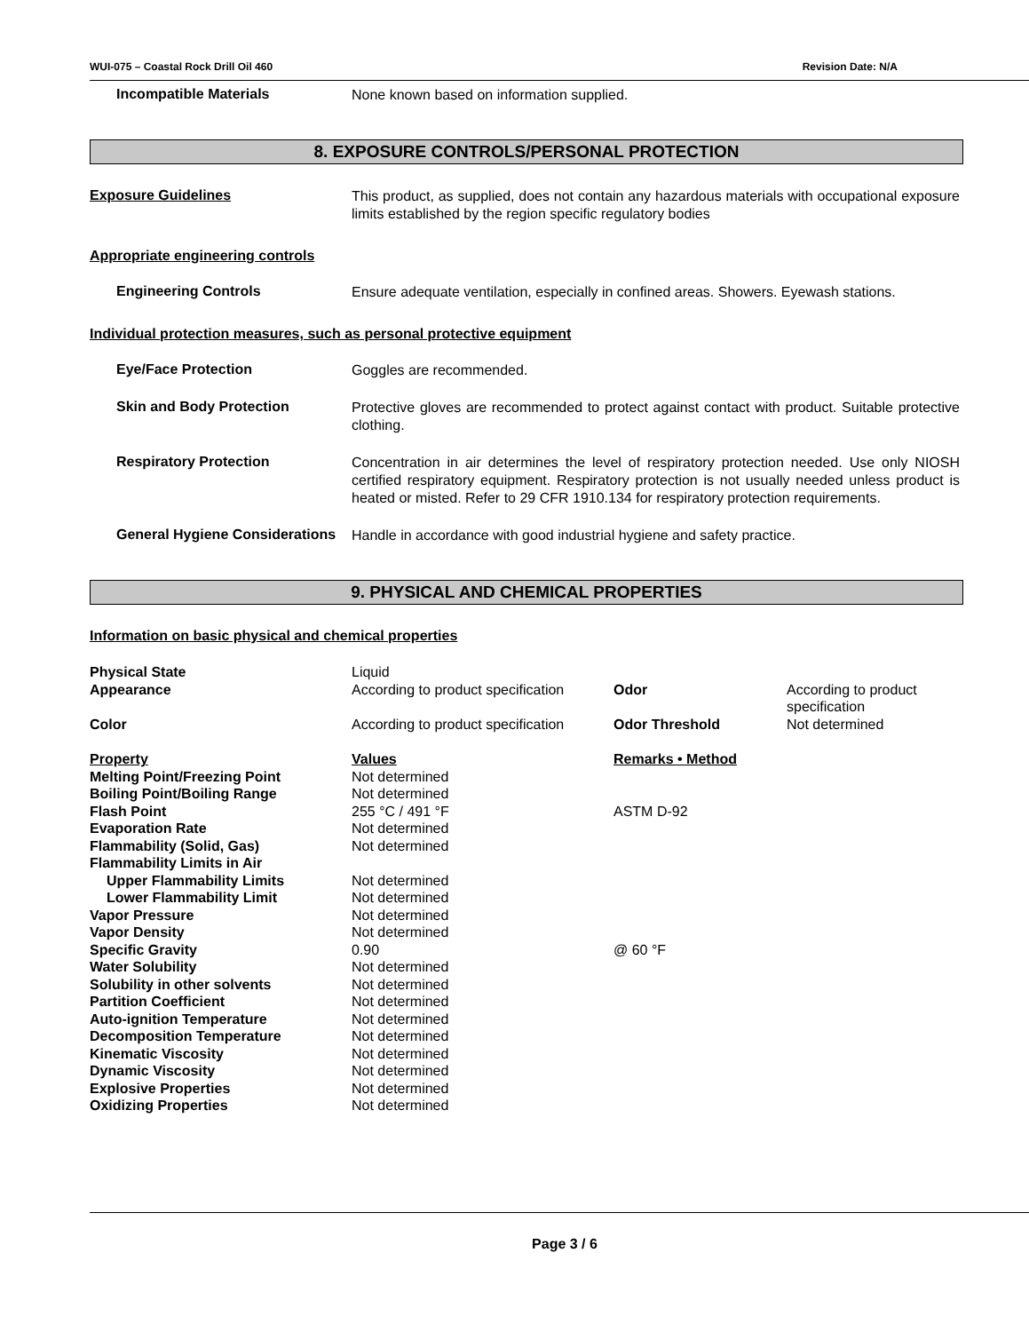WUI-075 – Coastal Rock Drill Oil 460 Revision Date: N/A
Incompatible Materials
None known based on information supplied.
8. EXPOSURE CONTROLS/PERSONAL PROTECTION
Exposure Guidelines
This product, as supplied, does not contain any hazardous materials with occupational exposure limits established by the region specific regulatory bodies
Appropriate engineering controls
Engineering Controls
Ensure adequate ventilation, especially in confined areas. Showers. Eyewash stations.
Individual protection measures, such as personal protective equipment
Eye/Face Protection
Goggles are recommended.
Skin and Body Protection
Protective gloves are recommended to protect against contact with product. Suitable protective clothing.
Respiratory Protection
Concentration in air determines the level of respiratory protection needed. Use only NIOSH certified respiratory equipment. Respiratory protection is not usually needed unless product is heated or misted. Refer to 29 CFR 1910.134 for respiratory protection requirements.
General Hygiene Considerations
Handle in accordance with good industrial hygiene and safety practice.
9. PHYSICAL AND CHEMICAL PROPERTIES
Information on basic physical and chemical properties
| Physical State | Liquid | | |
| Appearance | According to product specification | Odor | According to product specification |
| Color | According to product specification | Odor Threshold | Not determined |
| Property | Values | Remarks • Method | |
| Melting Point/Freezing Point | Not determined | | |
| Boiling Point/Boiling Range | Not determined | | |
| Flash Point | 255 °C / 491 °F | ASTM D-92 | |
| Evaporation Rate | Not determined | | |
| Flammability (Solid, Gas) | Not determined | | |
| Flammability Limits in Air | | | |
| Upper Flammability Limits | Not determined | | |
| Lower Flammability Limit | Not determined | | |
| Vapor Pressure | Not determined | | |
| Vapor Density | Not determined | | |
| Specific Gravity | 0.90 | @ 60 °F | |
| Water Solubility | Not determined | | |
| Solubility in other solvents | Not determined | | |
| Partition Coefficient | Not determined | | |
| Auto-ignition Temperature | Not determined | | |
| Decomposition Temperature | Not determined | | |
| Kinematic Viscosity | Not determined | | |
| Dynamic Viscosity | Not determined | | |
| Explosive Properties | Not determined | | |
| Oxidizing Properties | Not determined | | |
Page 3 / 6